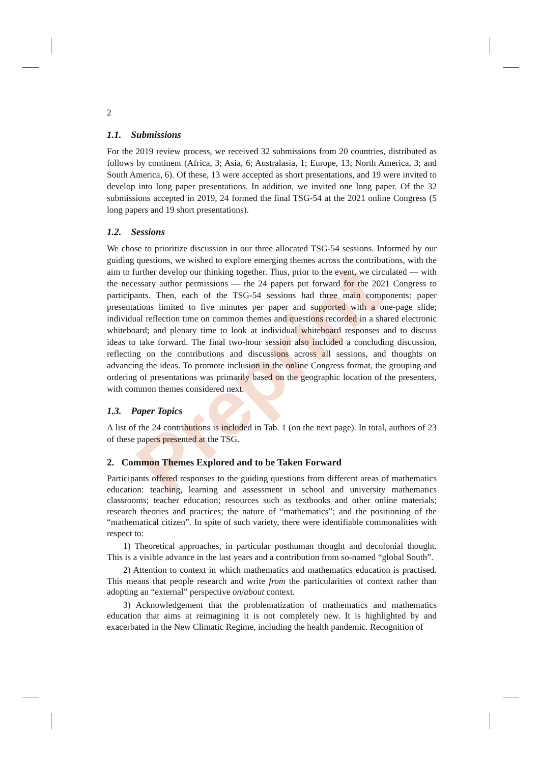Preprint
2
1.1. Submissions
For the 2019 review process, we received 32 submissions from 20 countries, distributed as follows by continent (Africa, 3; Asia, 6; Australasia, 1; Europe, 13; North America, 3; and South America, 6). Of these, 13 were accepted as short presentations, and 19 were invited to develop into long paper presentations. In addition, we invited one long paper. Of the 32 submissions accepted in 2019, 24 formed the final TSG-54 at the 2021 online Congress (5 long papers and 19 short presentations).
1.2. Sessions
We chose to prioritize discussion in our three allocated TSG-54 sessions. Informed by our guiding questions, we wished to explore emerging themes across the contributions, with the aim to further develop our thinking together. Thus, prior to the event, we circulated — with the necessary author permissions — the 24 papers put forward for the 2021 Congress to participants. Then, each of the TSG-54 sessions had three main components: paper presentations limited to five minutes per paper and supported with a one-page slide; individual reflection time on common themes and questions recorded in a shared electronic whiteboard; and plenary time to look at individual whiteboard responses and to discuss ideas to take forward. The final two-hour session also included a concluding discussion, reflecting on the contributions and discussions across all sessions, and thoughts on advancing the ideas. To promote inclusion in the online Congress format, the grouping and ordering of presentations was primarily based on the geographic location of the presenters, with common themes considered next.
1.3. Paper Topics
A list of the 24 contributions is included in Tab. 1 (on the next page). In total, authors of 23 of these papers presented at the TSG.
2. Common Themes Explored and to be Taken Forward
Participants offered responses to the guiding questions from different areas of mathematics education: teaching, learning and assessment in school and university mathematics classrooms; teacher education; resources such as textbooks and other online materials; research theories and practices; the nature of “mathematics”; and the positioning of the “mathematical citizen”. In spite of such variety, there were identifiable commonalities with respect to:
1) Theoretical approaches, in particular posthuman thought and decolonial thought. This is a visible advance in the last years and a contribution from so-named “global South”.
2) Attention to context in which mathematics and mathematics education is practised. This means that people research and write from the particularities of context rather than adopting an “external” perspective on/about context.
3) Acknowledgement that the problematization of mathematics and mathematics education that aims at reimagining it is not completely new. It is highlighted by and exacerbated in the New Climatic Regime, including the health pandemic. Recognition of